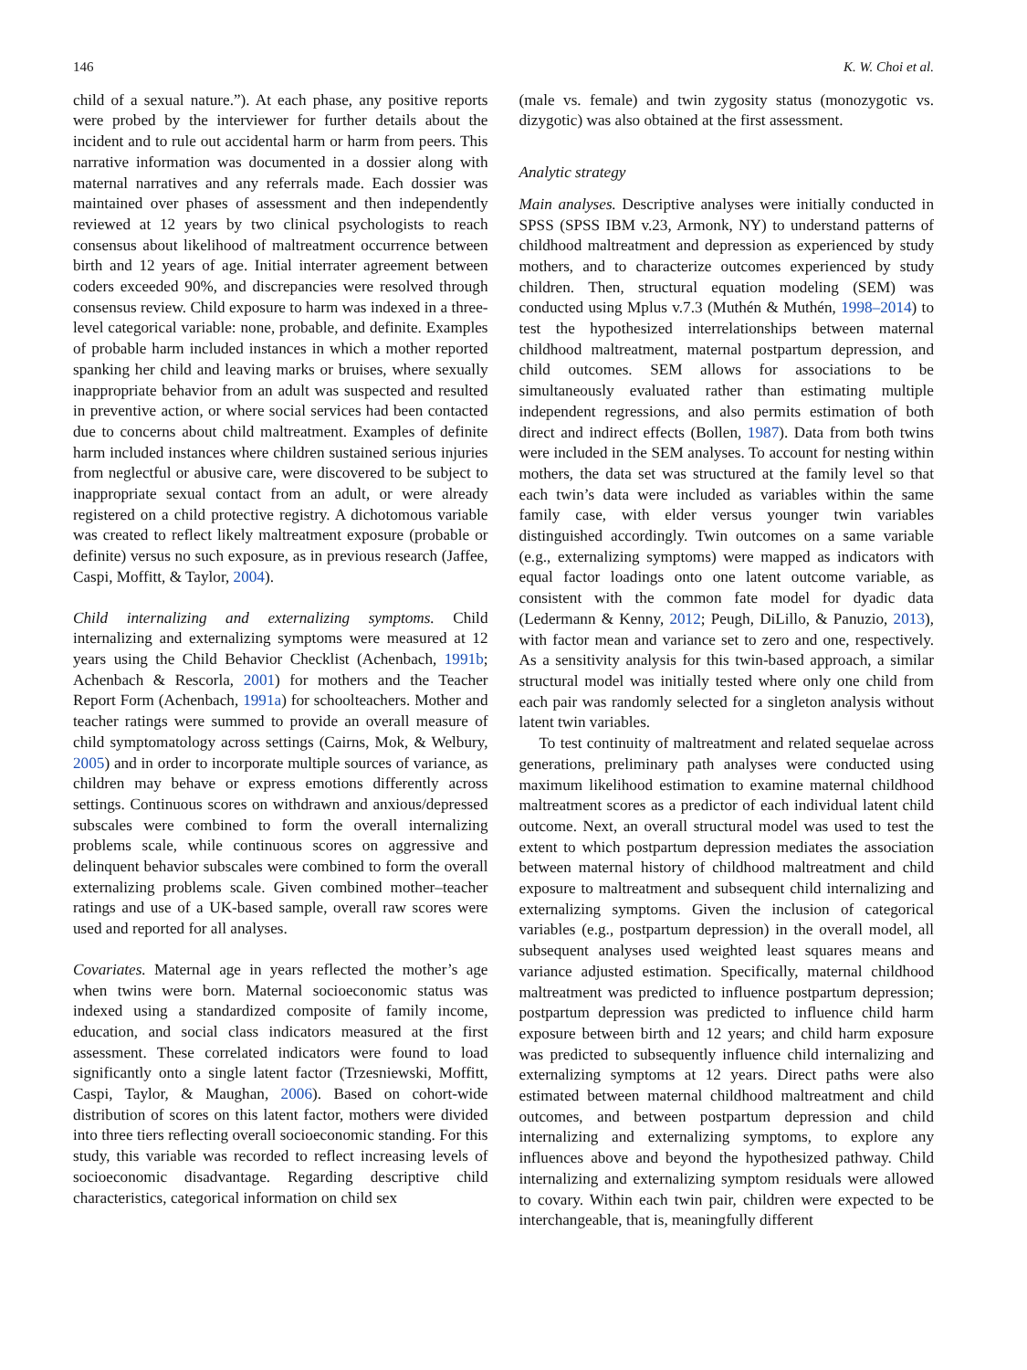146 K. W. Choi et al.
child of a sexual nature.”). At each phase, any positive reports were probed by the interviewer for further details about the incident and to rule out accidental harm or harm from peers. This narrative information was documented in a dossier along with maternal narratives and any referrals made. Each dossier was maintained over phases of assessment and then independently reviewed at 12 years by two clinical psychologists to reach consensus about likelihood of maltreatment occurrence between birth and 12 years of age. Initial interrater agreement between coders exceeded 90%, and discrepancies were resolved through consensus review. Child exposure to harm was indexed in a three-level categorical variable: none, probable, and definite. Examples of probable harm included instances in which a mother reported spanking her child and leaving marks or bruises, where sexually inappropriate behavior from an adult was suspected and resulted in preventive action, or where social services had been contacted due to concerns about child maltreatment. Examples of definite harm included instances where children sustained serious injuries from neglectful or abusive care, were discovered to be subject to inappropriate sexual contact from an adult, or were already registered on a child protective registry. A dichotomous variable was created to reflect likely maltreatment exposure (probable or definite) versus no such exposure, as in previous research (Jaffee, Caspi, Moffitt, & Taylor, 2004).
Child internalizing and externalizing symptoms. Child internalizing and externalizing symptoms were measured at 12 years using the Child Behavior Checklist (Achenbach, 1991b; Achenbach & Rescorla, 2001) for mothers and the Teacher Report Form (Achenbach, 1991a) for schoolteachers. Mother and teacher ratings were summed to provide an overall measure of child symptomatology across settings (Cairns, Mok, & Welbury, 2005) and in order to incorporate multiple sources of variance, as children may behave or express emotions differently across settings. Continuous scores on withdrawn and anxious/depressed subscales were combined to form the overall internalizing problems scale, while continuous scores on aggressive and delinquent behavior subscales were combined to form the overall externalizing problems scale. Given combined mother–teacher ratings and use of a UK-based sample, overall raw scores were used and reported for all analyses.
Covariates. Maternal age in years reflected the mother’s age when twins were born. Maternal socioeconomic status was indexed using a standardized composite of family income, education, and social class indicators measured at the first assessment. These correlated indicators were found to load significantly onto a single latent factor (Trzesniewski, Moffitt, Caspi, Taylor, & Maughan, 2006). Based on cohort-wide distribution of scores on this latent factor, mothers were divided into three tiers reflecting overall socioeconomic standing. For this study, this variable was recorded to reflect increasing levels of socioeconomic disadvantage. Regarding descriptive child characteristics, categorical information on child sex
(male vs. female) and twin zygosity status (monozygotic vs. dizygotic) was also obtained at the first assessment.
Analytic strategy
Main analyses. Descriptive analyses were initially conducted in SPSS (SPSS IBM v.23, Armonk, NY) to understand patterns of childhood maltreatment and depression as experienced by study mothers, and to characterize outcomes experienced by study children. Then, structural equation modeling (SEM) was conducted using Mplus v.7.3 (Muthén & Muthén, 1998–2014) to test the hypothesized interrelationships between maternal childhood maltreatment, maternal postpartum depression, and child outcomes. SEM allows for associations to be simultaneously evaluated rather than estimating multiple independent regressions, and also permits estimation of both direct and indirect effects (Bollen, 1987). Data from both twins were included in the SEM analyses. To account for nesting within mothers, the data set was structured at the family level so that each twin’s data were included as variables within the same family case, with elder versus younger twin variables distinguished accordingly. Twin outcomes on a same variable (e.g., externalizing symptoms) were mapped as indicators with equal factor loadings onto one latent outcome variable, as consistent with the common fate model for dyadic data (Ledermann & Kenny, 2012; Peugh, DiLillo, & Panuzio, 2013), with factor mean and variance set to zero and one, respectively. As a sensitivity analysis for this twin-based approach, a similar structural model was initially tested where only one child from each pair was randomly selected for a singleton analysis without latent twin variables.
To test continuity of maltreatment and related sequelae across generations, preliminary path analyses were conducted using maximum likelihood estimation to examine maternal childhood maltreatment scores as a predictor of each individual latent child outcome. Next, an overall structural model was used to test the extent to which postpartum depression mediates the association between maternal history of childhood maltreatment and child exposure to maltreatment and subsequent child internalizing and externalizing symptoms. Given the inclusion of categorical variables (e.g., postpartum depression) in the overall model, all subsequent analyses used weighted least squares means and variance adjusted estimation. Specifically, maternal childhood maltreatment was predicted to influence postpartum depression; postpartum depression was predicted to influence child harm exposure between birth and 12 years; and child harm exposure was predicted to subsequently influence child internalizing and externalizing symptoms at 12 years. Direct paths were also estimated between maternal childhood maltreatment and child outcomes, and between postpartum depression and child internalizing and externalizing symptoms, to explore any influences above and beyond the hypothesized pathway. Child internalizing and externalizing symptom residuals were allowed to covary. Within each twin pair, children were expected to be interchangeable, that is, meaningfully different